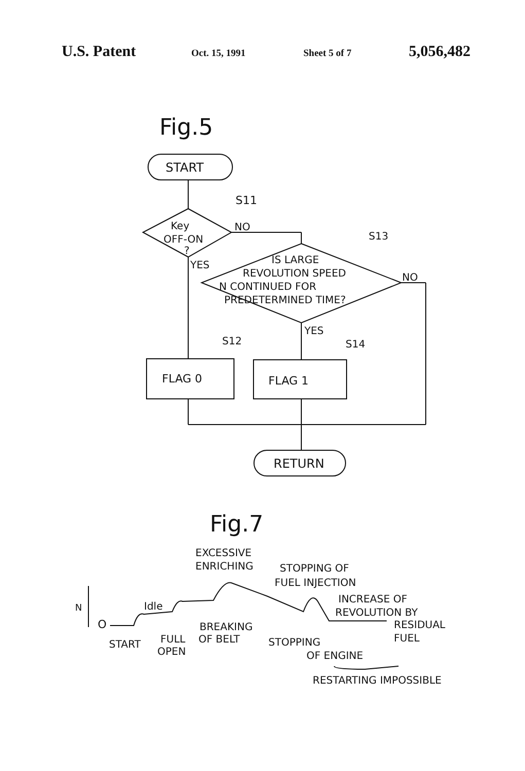U.S. Patent Oct. 15, 1991 Sheet 5 of 7 5,056,482
Fig.5
START
Key
OFF-ON
?
S11
NO
YES
IS LARGE
REVOLUTION SPEED
N CONTINUED FOR
PREDETERMINED TIME?
S13
NO
YES
S12
S14
FLAG 0
FLAG 1
RETURN
Fig.7
EXCESSIVE
ENRICHING
STOPPING OF
FUEL INJECTION
INCREASE OF
REVOLUTION BY
RESIDUAL
FUEL
N
O
Idle
START
FULL
OPEN
BREAKING
OF BELT
STOPPING
OF ENGINE
RESTARTING IMPOSSIBLE